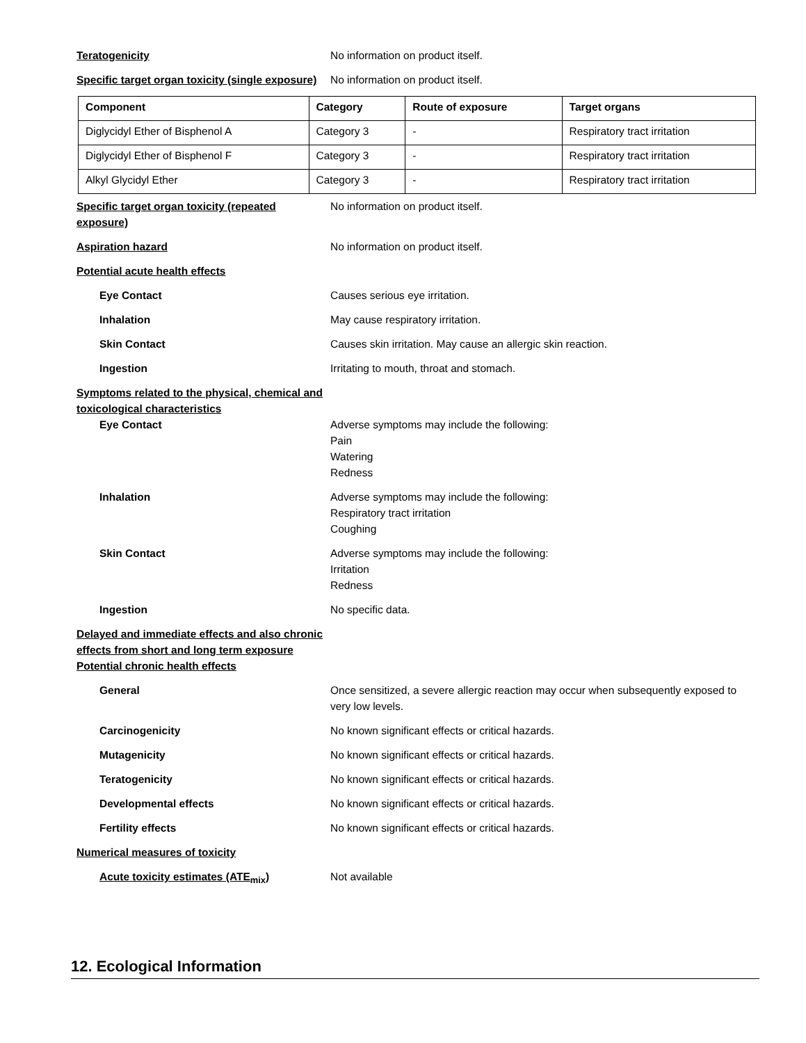Teratogenicity No information on product itself.
Specific target organ toxicity (single exposure)
No information on product itself.
| Component | Category | Route of exposure | Target organs |
| --- | --- | --- | --- |
| Diglycidyl Ether of Bisphenol A | Category 3 | - | Respiratory tract irritation |
| Diglycidyl Ether of Bisphenol F | Category 3 | - | Respiratory tract irritation |
| Alkyl Glycidyl Ether | Category 3 | - | Respiratory tract irritation |
Specific target organ toxicity (repeated exposure)
No information on product itself.
Aspiration hazard No information on product itself.
Potential acute health effects
Eye Contact Causes serious eye irritation.
Inhalation May cause respiratory irritation.
Skin Contact Causes skin irritation. May cause an allergic skin reaction.
Ingestion Irritating to mouth, throat and stomach.
Symptoms related to the physical, chemical and toxicological characteristics
Eye Contact Adverse symptoms may include the following:
Pain
Watering
Redness
Inhalation Adverse symptoms may include the following:
Respiratory tract irritation
Coughing
Skin Contact Adverse symptoms may include the following:
Irritation
Redness
Ingestion No specific data.
Delayed and immediate effects and also chronic effects from short and long term exposure
Potential chronic health effects
General Once sensitized, a severe allergic reaction may occur when subsequently exposed to very low levels.
Carcinogenicity No known significant effects or critical hazards.
Mutagenicity No known significant effects or critical hazards.
Teratogenicity No known significant effects or critical hazards.
Developmental effects No known significant effects or critical hazards.
Fertility effects No known significant effects or critical hazards.
Numerical measures of toxicity
Acute toxicity estimates (ATE<sub>mix</sub>) Not available
12. Ecological Information